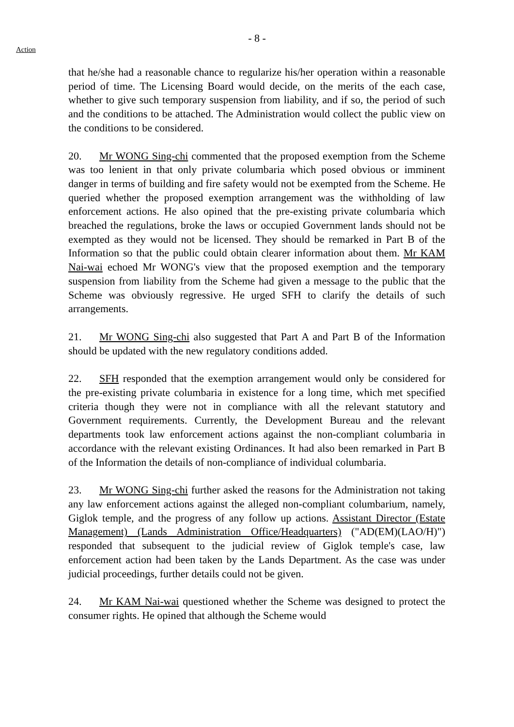Action
- 8 -
that he/she had a reasonable chance to regularize his/her operation within a reasonable period of time. The Licensing Board would decide, on the merits of the each case, whether to give such temporary suspension from liability, and if so, the period of such and the conditions to be attached. The Administration would collect the public view on the conditions to be considered.
20. Mr WONG Sing-chi commented that the proposed exemption from the Scheme was too lenient in that only private columbaria which posed obvious or imminent danger in terms of building and fire safety would not be exempted from the Scheme. He queried whether the proposed exemption arrangement was the withholding of law enforcement actions. He also opined that the pre-existing private columbaria which breached the regulations, broke the laws or occupied Government lands should not be exempted as they would not be licensed. They should be remarked in Part B of the Information so that the public could obtain clearer information about them. Mr KAM Nai-wai echoed Mr WONG's view that the proposed exemption and the temporary suspension from liability from the Scheme had given a message to the public that the Scheme was obviously regressive. He urged SFH to clarify the details of such arrangements.
21. Mr WONG Sing-chi also suggested that Part A and Part B of the Information should be updated with the new regulatory conditions added.
22. SFH responded that the exemption arrangement would only be considered for the pre-existing private columbaria in existence for a long time, which met specified criteria though they were not in compliance with all the relevant statutory and Government requirements. Currently, the Development Bureau and the relevant departments took law enforcement actions against the non-compliant columbaria in accordance with the relevant existing Ordinances. It had also been remarked in Part B of the Information the details of non-compliance of individual columbaria.
23. Mr WONG Sing-chi further asked the reasons for the Administration not taking any law enforcement actions against the alleged non-compliant columbarium, namely, Giglok temple, and the progress of any follow up actions. Assistant Director (Estate Management) (Lands Administration Office/Headquarters) ("AD(EM)(LAO/H)") responded that subsequent to the judicial review of Giglok temple's case, law enforcement action had been taken by the Lands Department. As the case was under judicial proceedings, further details could not be given.
24. Mr KAM Nai-wai questioned whether the Scheme was designed to protect the consumer rights. He opined that although the Scheme would